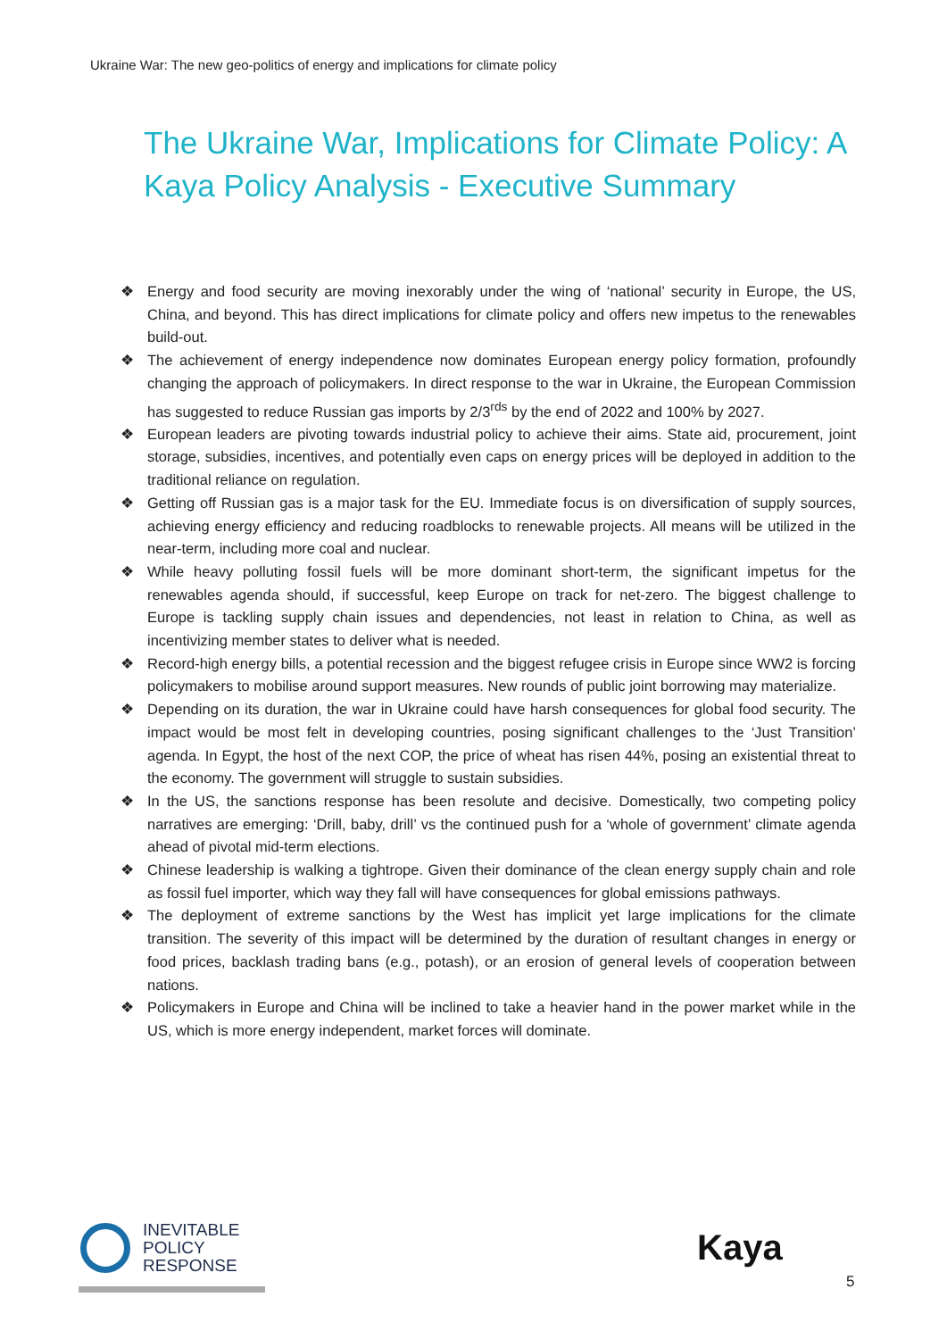Ukraine War: The new geo-politics of energy and implications for climate policy
The Ukraine War, Implications for Climate Policy: A Kaya Policy Analysis - Executive Summary
❖ Energy and food security are moving inexorably under the wing of ‘national’ security in Europe, the US, China, and beyond. This has direct implications for climate policy and offers new impetus to the renewables build-out.
❖ The achievement of energy independence now dominates European energy policy formation, profoundly changing the approach of policymakers. In direct response to the war in Ukraine, the European Commission has suggested to reduce Russian gas imports by 2/3<sup>rds</sup> by the end of 2022 and 100% by 2027.
❖ European leaders are pivoting towards industrial policy to achieve their aims. State aid, procurement, joint storage, subsidies, incentives, and potentially even caps on energy prices will be deployed in addition to the traditional reliance on regulation.
❖ Getting off Russian gas is a major task for the EU. Immediate focus is on diversification of supply sources, achieving energy efficiency and reducing roadblocks to renewable projects. All means will be utilized in the near-term, including more coal and nuclear.
❖ While heavy polluting fossil fuels will be more dominant short-term, the significant impetus for the renewables agenda should, if successful, keep Europe on track for net-zero. The biggest challenge to Europe is tackling supply chain issues and dependencies, not least in relation to China, as well as incentivizing member states to deliver what is needed.
❖ Record-high energy bills, a potential recession and the biggest refugee crisis in Europe since WW2 is forcing policymakers to mobilise around support measures. New rounds of public joint borrowing may materialize.
❖ Depending on its duration, the war in Ukraine could have harsh consequences for global food security. The impact would be most felt in developing countries, posing significant challenges to the ‘Just Transition’ agenda. In Egypt, the host of the next COP, the price of wheat has risen 44%, posing an existential threat to the economy. The government will struggle to sustain subsidies.
❖ In the US, the sanctions response has been resolute and decisive. Domestically, two competing policy narratives are emerging: ‘Drill, baby, drill’ vs the continued push for a ‘whole of government’ climate agenda ahead of pivotal mid-term elections.
❖ Chinese leadership is walking a tightrope. Given their dominance of the clean energy supply chain and role as fossil fuel importer, which way they fall will have consequences for global emissions pathways.
❖ The deployment of extreme sanctions by the West has implicit yet large implications for the climate transition. The severity of this impact will be determined by the duration of resultant changes in energy or food prices, backlash trading bans (e.g., potash), or an erosion of general levels of cooperation between nations.
❖ Policymakers in Europe and China will be inclined to take a heavier hand in the power market while in the US, which is more energy independent, market forces will dominate.
INEVITABLE
POLICY
RESPONSE
Kaya
5